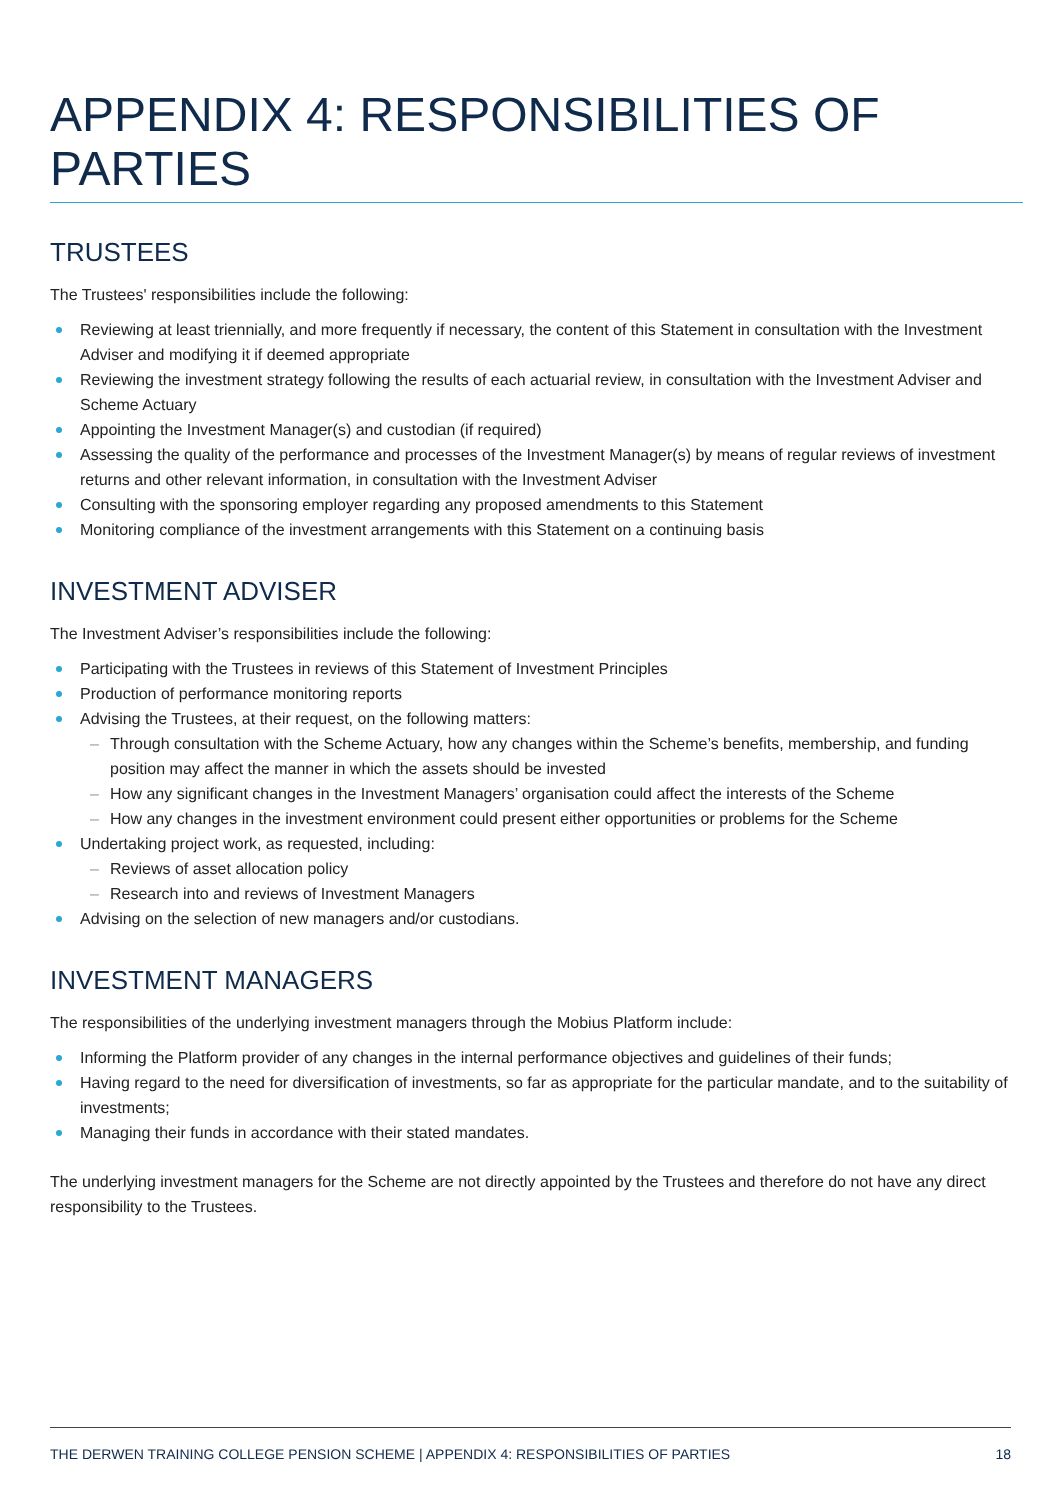APPENDIX 4: RESPONSIBILITIES OF PARTIES
TRUSTEES
The Trustees' responsibilities include the following:
Reviewing at least triennially, and more frequently if necessary, the content of this Statement in consultation with the Investment Adviser and modifying it if deemed appropriate
Reviewing the investment strategy following the results of each actuarial review, in consultation with the Investment Adviser and Scheme Actuary
Appointing the Investment Manager(s) and custodian (if required)
Assessing the quality of the performance and processes of the Investment Manager(s) by means of regular reviews of investment returns and other relevant information, in consultation with the Investment Adviser
Consulting with the sponsoring employer regarding any proposed amendments to this Statement
Monitoring compliance of the investment arrangements with this Statement on a continuing basis
INVESTMENT ADVISER
The Investment Adviser’s responsibilities include the following:
Participating with the Trustees in reviews of this Statement of Investment Principles
Production of performance monitoring reports
Advising the Trustees, at their request, on the following matters:
Through consultation with the Scheme Actuary, how any changes within the Scheme’s benefits, membership, and funding position may affect the manner in which the assets should be invested
How any significant changes in the Investment Managers’ organisation could affect the interests of the Scheme
How any changes in the investment environment could present either opportunities or problems for the Scheme
Undertaking project work, as requested, including:
Reviews of asset allocation policy
Research into and reviews of Investment Managers
Advising on the selection of new managers and/or custodians.
INVESTMENT MANAGERS
The responsibilities of the underlying investment managers through the Mobius Platform include:
Informing the Platform provider of any changes in the internal performance objectives and guidelines of their funds;
Having regard to the need for diversification of investments, so far as appropriate for the particular mandate, and to the suitability of investments;
Managing their funds in accordance with their stated mandates.
The underlying investment managers for the Scheme are not directly appointed by the Trustees and therefore do not have any direct responsibility to the Trustees.
THE DERWEN TRAINING COLLEGE PENSION SCHEME | APPENDIX 4: RESPONSIBILITIES OF PARTIES 18